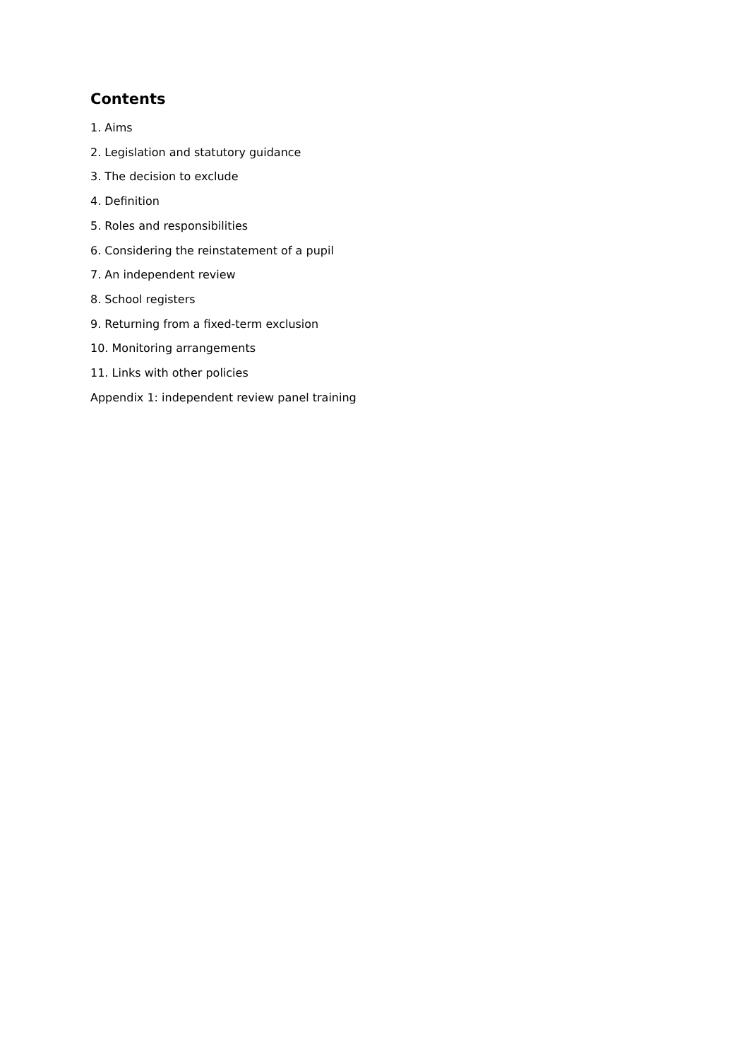Contents
1. Aims
2. Legislation and statutory guidance
3. The decision to exclude
4. Definition
5. Roles and responsibilities
6. Considering the reinstatement of a pupil
7. An independent review
8. School registers
9. Returning from a fixed-term exclusion
10. Monitoring arrangements
11. Links with other policies
Appendix 1: independent review panel training